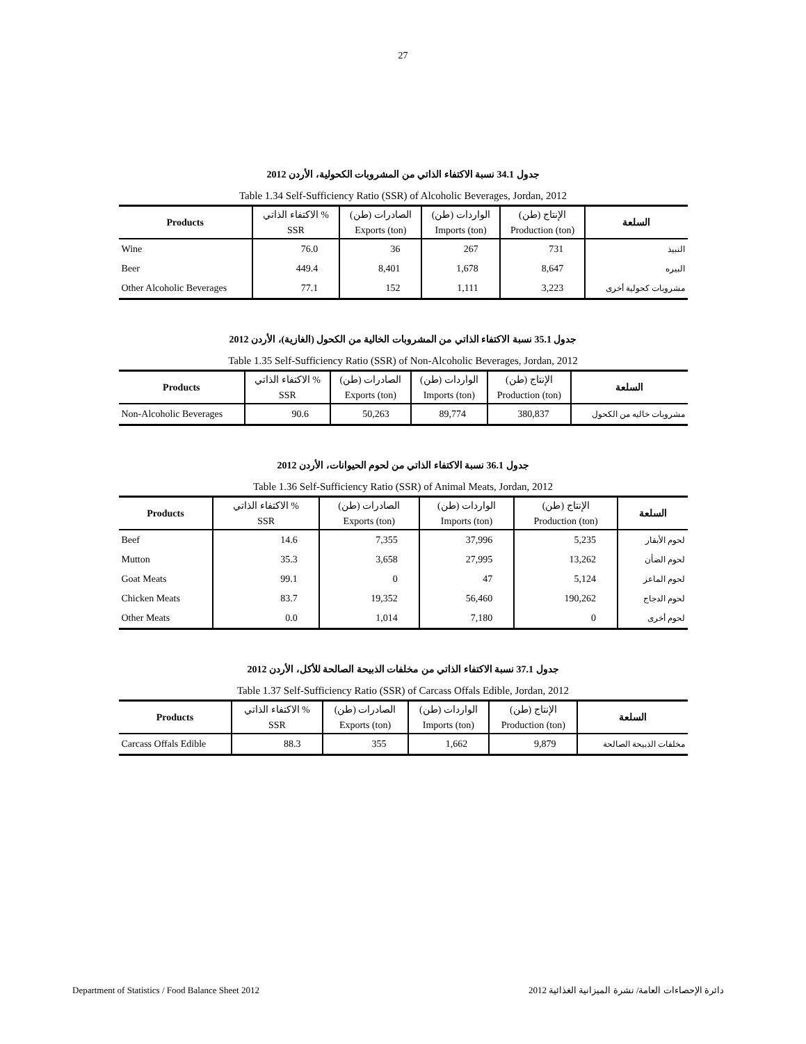27
جدول 34.1 نسبة الاكتفاء الذاتي من المشروبات الكحولية، الأردن 2012
Table 1.34 Self-Sufficiency Ratio (SSR) of Alcoholic Beverages, Jordan, 2012
| Products | الاكتفاء الذاتي % | الصادرات (طن) | الواردات (طن) | الإنتاج (طن) | السلعة |
| --- | --- | --- | --- | --- | --- |
| | SSR | Exports (ton) | Imports (ton) | Production (ton) | |
| Wine | 76.0 | 36 | 267 | 731 | النبيذ |
| Beer | 449.4 | 8,401 | 1,678 | 8,647 | البيره |
| Other Alcoholic Beverages | 77.1 | 152 | 1,111 | 3,223 | مشروبات كحولية أخرى |
جدول 35.1 نسبة الاكتفاء الذاتي من المشروبات الخالية من الكحول (الغازية)، الأردن 2012
Table 1.35 Self-Sufficiency Ratio (SSR) of Non-Alcoholic Beverages, Jordan, 2012
| Products | الاكتفاء الذاتي % | الصادرات (طن) | الواردات (طن) | الإنتاج (طن) | السلعة |
| --- | --- | --- | --- | --- | --- |
| | SSR | Exports (ton) | Imports (ton) | Production (ton) | |
| Non-Alcoholic Beverages | 90.6 | 50,263 | 89,774 | 380,837 | مشروبات خاليه من الكحول |
جدول 36.1 نسبة الاكتفاء الذاتي من لحوم الحيوانات، الأردن 2012
Table 1.36 Self-Sufficiency Ratio (SSR) of Animal Meats, Jordan, 2012
| Products | الاكتفاء الذاتي % | الصادرات (طن) | الواردات (طن) | الإنتاج (طن) | السلعة |
| --- | --- | --- | --- | --- | --- |
| | SSR | Exports (ton) | Imports (ton) | Production (ton) | |
| Beef | 14.6 | 7,355 | 37,996 | 5,235 | لحوم الأبقار |
| Mutton | 35.3 | 3,658 | 27,995 | 13,262 | لحوم الضأن |
| Goat Meats | 99.1 | 0 | 47 | 5,124 | لحوم الماعز |
| Chicken Meats | 83.7 | 19,352 | 56,460 | 190,262 | لحوم الدجاج |
| Other Meats | 0.0 | 1,014 | 7,180 | 0 | لحوم أخرى |
جدول 37.1 نسبة الاكتفاء الذاتي من مخلفات الذبيحة الصالحة للأكل، الأردن 2012
Table 1.37 Self-Sufficiency Ratio (SSR) of Carcass Offals Edible, Jordan, 2012
| Products | الاكتفاء الذاتي % | الصادرات (طن) | الواردات (طن) | الإنتاج (طن) | السلعة |
| --- | --- | --- | --- | --- | --- |
| | SSR | Exports (ton) | Imports (ton) | Production (ton) | |
| Carcass Offals Edible | 88.3 | 355 | 1,662 | 9,879 | مخلفات الذبيحة الصالحة |
Department of Statistics / Food Balance Sheet 2012 دائرة الإحصاءات العامة/ نشرة الميزانية الغذائية 2012